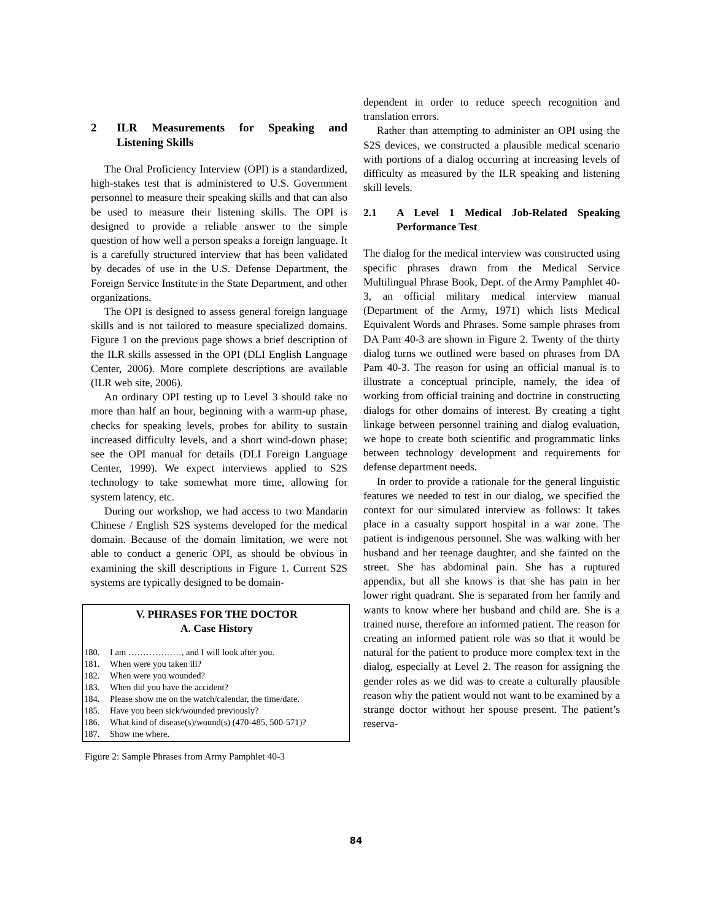2 ILR Measurements for Speaking and Listening Skills
The Oral Proficiency Interview (OPI) is a standardized, high-stakes test that is administered to U.S. Government personnel to measure their speaking skills and that can also be used to measure their listening skills. The OPI is designed to provide a reliable answer to the simple question of how well a person speaks a foreign language. It is a carefully structured interview that has been validated by decades of use in the U.S. Defense Department, the Foreign Service Institute in the State Department, and other organizations.
The OPI is designed to assess general foreign language skills and is not tailored to measure specialized domains. Figure 1 on the previous page shows a brief description of the ILR skills assessed in the OPI (DLI English Language Center, 2006). More complete descriptions are available (ILR web site, 2006).
An ordinary OPI testing up to Level 3 should take no more than half an hour, beginning with a warm-up phase, checks for speaking levels, probes for ability to sustain increased difficulty levels, and a short wind-down phase; see the OPI manual for details (DLI Foreign Language Center, 1999). We expect interviews applied to S2S technology to take somewhat more time, allowing for system latency, etc.
During our workshop, we had access to two Mandarin Chinese / English S2S systems developed for the medical domain. Because of the domain limitation, we were not able to conduct a generic OPI, as should be obvious in examining the skill descriptions in Figure 1. Current S2S systems are typically designed to be domain-
V. PHRASES FOR THE DOCTOR
A. Case History
180. I am ………………, and I will look after you.
181. When were you taken ill?
182. When were you wounded?
183. When did you have the accident?
184. Please show me on the watch/calendar, the time/date.
185. Have you been sick/wounded previously?
186. What kind of disease(s)/wound(s) (470-485, 500-571)?
187. Show me where.
Figure 2: Sample Phrases from Army Pamphlet 40-3
dependent in order to reduce speech recognition and translation errors.
Rather than attempting to administer an OPI using the S2S devices, we constructed a plausible medical scenario with portions of a dialog occurring at increasing levels of difficulty as measured by the ILR speaking and listening skill levels.
2.1 A Level 1 Medical Job-Related Speaking Performance Test
The dialog for the medical interview was constructed using specific phrases drawn from the Medical Service Multilingual Phrase Book, Dept. of the Army Pamphlet 40-3, an official military medical interview manual (Department of the Army, 1971) which lists Medical Equivalent Words and Phrases. Some sample phrases from DA Pam 40-3 are shown in Figure 2. Twenty of the thirty dialog turns we outlined were based on phrases from DA Pam 40-3. The reason for using an official manual is to illustrate a conceptual principle, namely, the idea of working from official training and doctrine in constructing dialogs for other domains of interest. By creating a tight linkage between personnel training and dialog evaluation, we hope to create both scientific and programmatic links between technology development and requirements for defense department needs.
In order to provide a rationale for the general linguistic features we needed to test in our dialog, we specified the context for our simulated interview as follows: It takes place in a casualty support hospital in a war zone. The patient is indigenous personnel. She was walking with her husband and her teenage daughter, and she fainted on the street. She has abdominal pain. She has a ruptured appendix, but all she knows is that she has pain in her lower right quadrant. She is separated from her family and wants to know where her husband and child are. She is a trained nurse, therefore an informed patient. The reason for creating an informed patient role was so that it would be natural for the patient to produce more complex text in the dialog, especially at Level 2. The reason for assigning the gender roles as we did was to create a culturally plausible reason why the patient would not want to be examined by a strange doctor without her spouse present. The patient’s reserva-
84